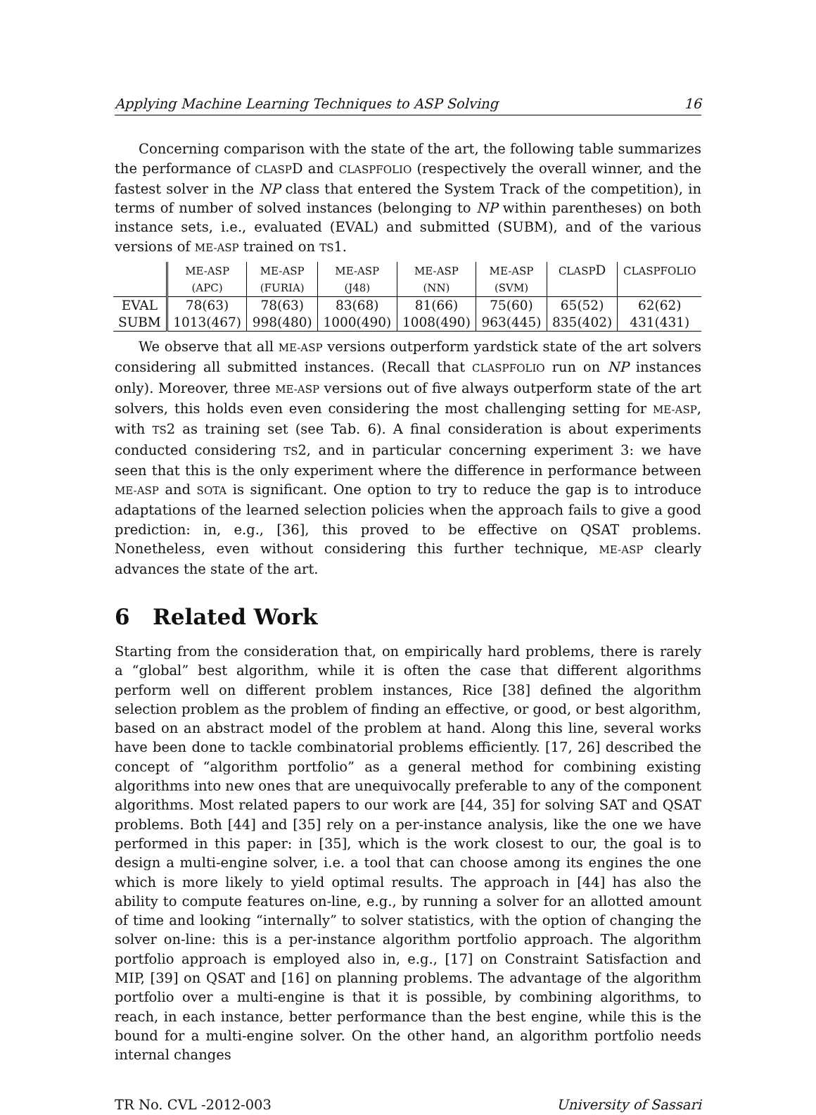Applying Machine Learning Techniques to ASP Solving 16
Concerning comparison with the state of the art, the following table summarizes the performance of CLASPD and CLASPFOLIO (respectively the overall winner, and the fastest solver in the NP class that entered the System Track of the competition), in terms of number of solved instances (belonging to NP within parentheses) on both instance sets, i.e., evaluated (EVAL) and submitted (SUBM), and of the various versions of ME-ASP trained on TS1.
| | ME-ASP | ME-ASP | ME-ASP | ME-ASP | ME-ASP | CLASP D | CLASPFOLIO |
| --- | --- | --- | --- | --- | --- | --- | --- |
| | (APC) | (FURIA) | (J48) | (NN) | (SVM) | | |
| EVAL | 78(63) | 78(63) | 83(68) | 81(66) | 75(60) | 65(52) | 62(62) |
| SUBM | 1013(467) | 998(480) | 1000(490) | 1008(490) | 963(445) | 835(402) | 431(431) |
We observe that all ME-ASP versions outperform yardstick state of the art solvers considering all submitted instances. (Recall that CLASPFOLIO run on NP instances only). Moreover, three ME-ASP versions out of five always outperform state of the art solvers, this holds even even considering the most challenging setting for ME-ASP, with TS2 as training set (see Tab. 6). A final consideration is about experiments conducted considering TS2, and in particular concerning experiment 3: we have seen that this is the only experiment where the difference in performance between ME-ASP and SOTA is significant. One option to try to reduce the gap is to introduce adaptations of the learned selection policies when the approach fails to give a good prediction: in, e.g., [36], this proved to be effective on QSAT problems. Nonetheless, even without considering this further technique, ME-ASP clearly advances the state of the art.
6 Related Work
Starting from the consideration that, on empirically hard problems, there is rarely a “global” best algorithm, while it is often the case that different algorithms perform well on different problem instances, Rice [38] defined the algorithm selection problem as the problem of finding an effective, or good, or best algorithm, based on an abstract model of the problem at hand. Along this line, several works have been done to tackle combinatorial problems efficiently. [17, 26] described the concept of “algorithm portfolio” as a general method for combining existing algorithms into new ones that are unequivocally preferable to any of the component algorithms. Most related papers to our work are [44, 35] for solving SAT and QSAT problems. Both [44] and [35] rely on a per-instance analysis, like the one we have performed in this paper: in [35], which is the work closest to our, the goal is to design a multi-engine solver, i.e. a tool that can choose among its engines the one which is more likely to yield optimal results. The approach in [44] has also the ability to compute features on-line, e.g., by running a solver for an allotted amount of time and looking “internally” to solver statistics, with the option of changing the solver on-line: this is a per-instance algorithm portfolio approach. The algorithm portfolio approach is employed also in, e.g., [17] on Constraint Satisfaction and MIP, [39] on QSAT and [16] on planning problems. The advantage of the algorithm portfolio over a multi-engine is that it is possible, by combining algorithms, to reach, in each instance, better performance than the best engine, while this is the bound for a multi-engine solver. On the other hand, an algorithm portfolio needs internal changes
TR No. CVL -2012-003 University of Sassari